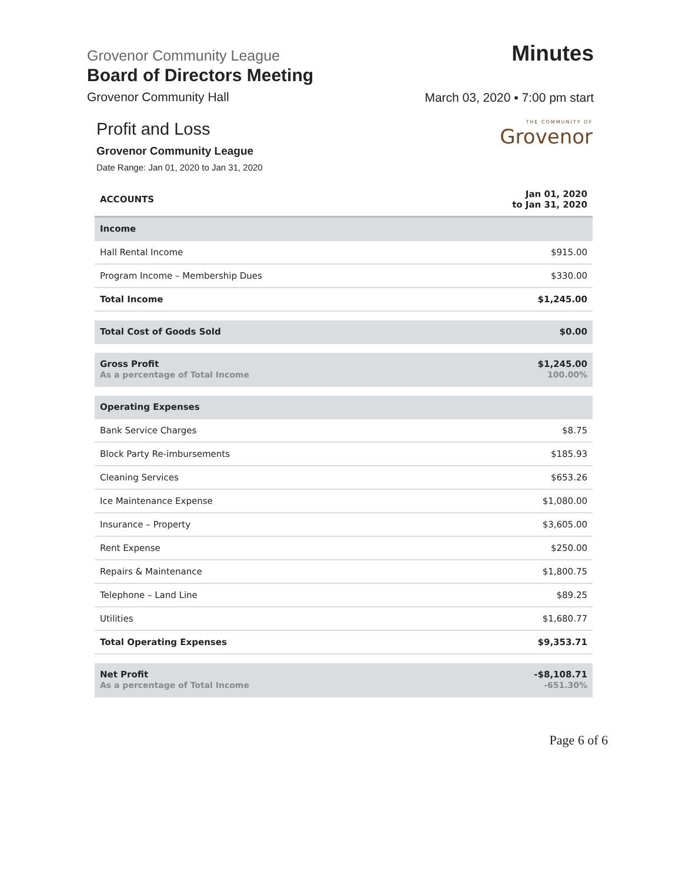Grovenor Community League
Board of Directors Meeting
Grovenor Community Hall
Minutes
March 03, 2020 ▪ 7:00 pm start
Profit and Loss
Grovenor Community League
Date Range: Jan 01, 2020 to Jan 31, 2020
THE COMMUNITY OF
Grovenor
| ACCOUNTS | Jan 01, 2020 to Jan 31, 2020 |
| --- | --- |
| Income | |
| Hall Rental Income | $915.00 |
| Program Income – Membership Dues | $330.00 |
| Total Income | $1,245.00 |
| Total Cost of Goods Sold | $0.00 |
| Gross Profit As a percentage of Total Income | $1,245.00 100.00% |
| Operating Expenses | |
| Bank Service Charges | $8.75 |
| Block Party Re-imbursements | $185.93 |
| Cleaning Services | $653.26 |
| Ice Maintenance Expense | $1,080.00 |
| Insurance – Property | $3,605.00 |
| Rent Expense | $250.00 |
| Repairs & Maintenance | $1,800.75 |
| Telephone – Land Line | $89.25 |
| Utilities | $1,680.77 |
| Total Operating Expenses | $9,353.71 |
| Net Profit As a percentage of Total Income | -$8,108.71 -651.30% |
Page 6 of 6